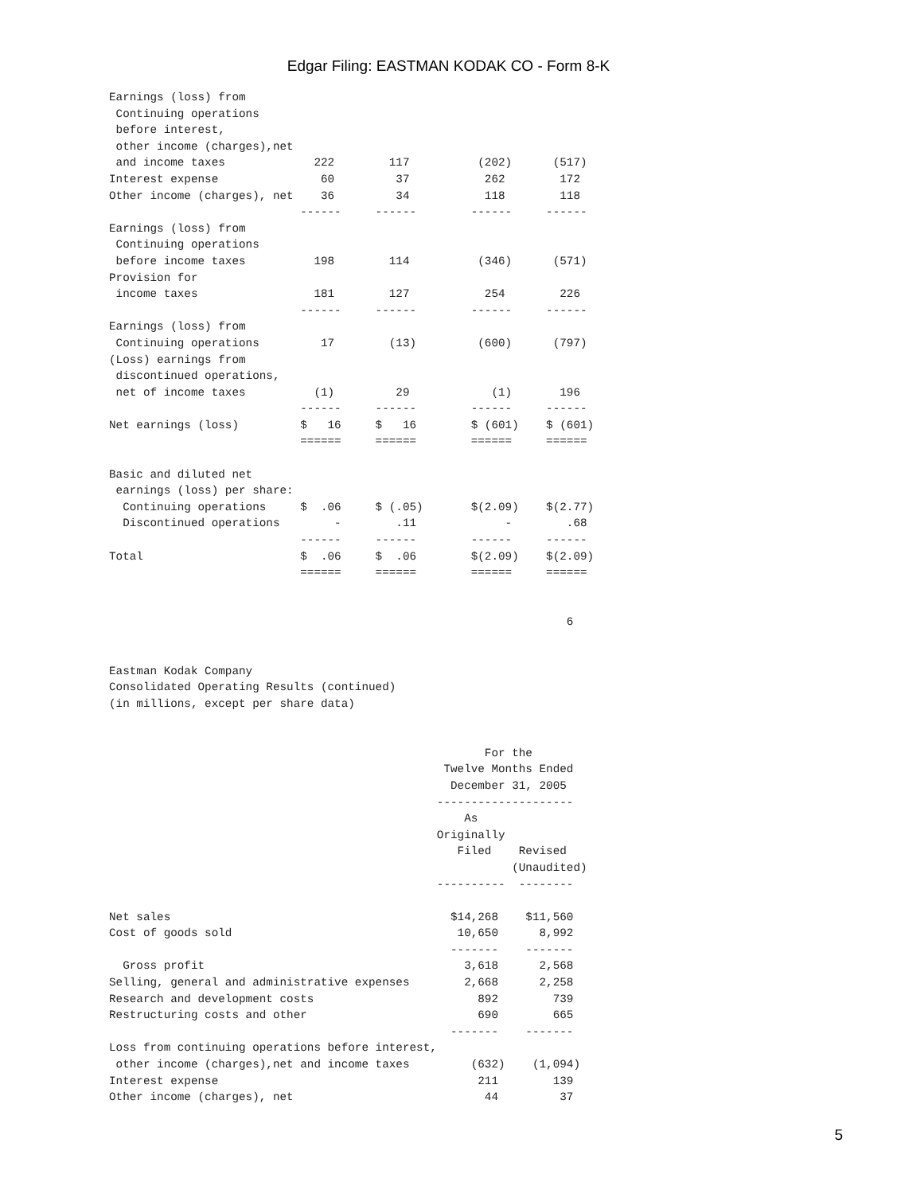Edgar Filing: EASTMAN KODAK CO - Form 8-K
Earnings (loss) from
 Continuing operations
 before interest,
 other income (charges),net
 and income taxes             222        117          (202)      (517)
Interest expense               60         37           262        172
Other income (charges), net    36         34           118        118
                            ------     ------        ------     ------
Earnings (loss) from
 Continuing operations
 before income taxes          198        114          (346)      (571)
Provision for
 income taxes                 181        127           254        226
                            ------     ------        ------     ------
Earnings (loss) from
 Continuing operations         17        (13)         (600)      (797)
(Loss) earnings from
 discontinued operations,
 net of income taxes          (1)         29            (1)       196
                            ------     ------        ------     ------
Net earnings (loss)         $   16     $   16        $ (601)    $ (601)
                            ======     ======        ======     ======

Basic and diluted net
 earnings (loss) per share:
  Continuing operations     $  .06     $ (.05)       $(2.09)    $(2.77)
  Discontinued operations        -        .11             -        .68
                            ------     ------        ------     ------
Total                       $  .06     $  .06        $(2.09)    $(2.09)
                            ======     ======        ======     ======


                                                                   6


Eastman Kodak Company
Consolidated Operating Results (continued)
(in millions, except per share data)


                                                       For the
                                                 Twelve Months Ended
                                                  December 31, 2005
                                                --------------------
                                                    As
                                                Originally
                                                   Filed    Revised
                                                           (Unaudited)
                                                ----------  --------

Net sales                                         $14,268    $11,560
Cost of goods sold                                 10,650      8,992
                                                  -------    -------
  Gross profit                                      3,618      2,568
Selling, general and administrative expenses        2,668      2,258
Research and development costs                        892        739
Restructuring costs and other                         690        665
                                                  -------    -------
Loss from continuing operations before interest,
 other income (charges),net and income taxes         (632)    (1,094)
Interest expense                                      211        139
Other income (charges), net                            44         37
5